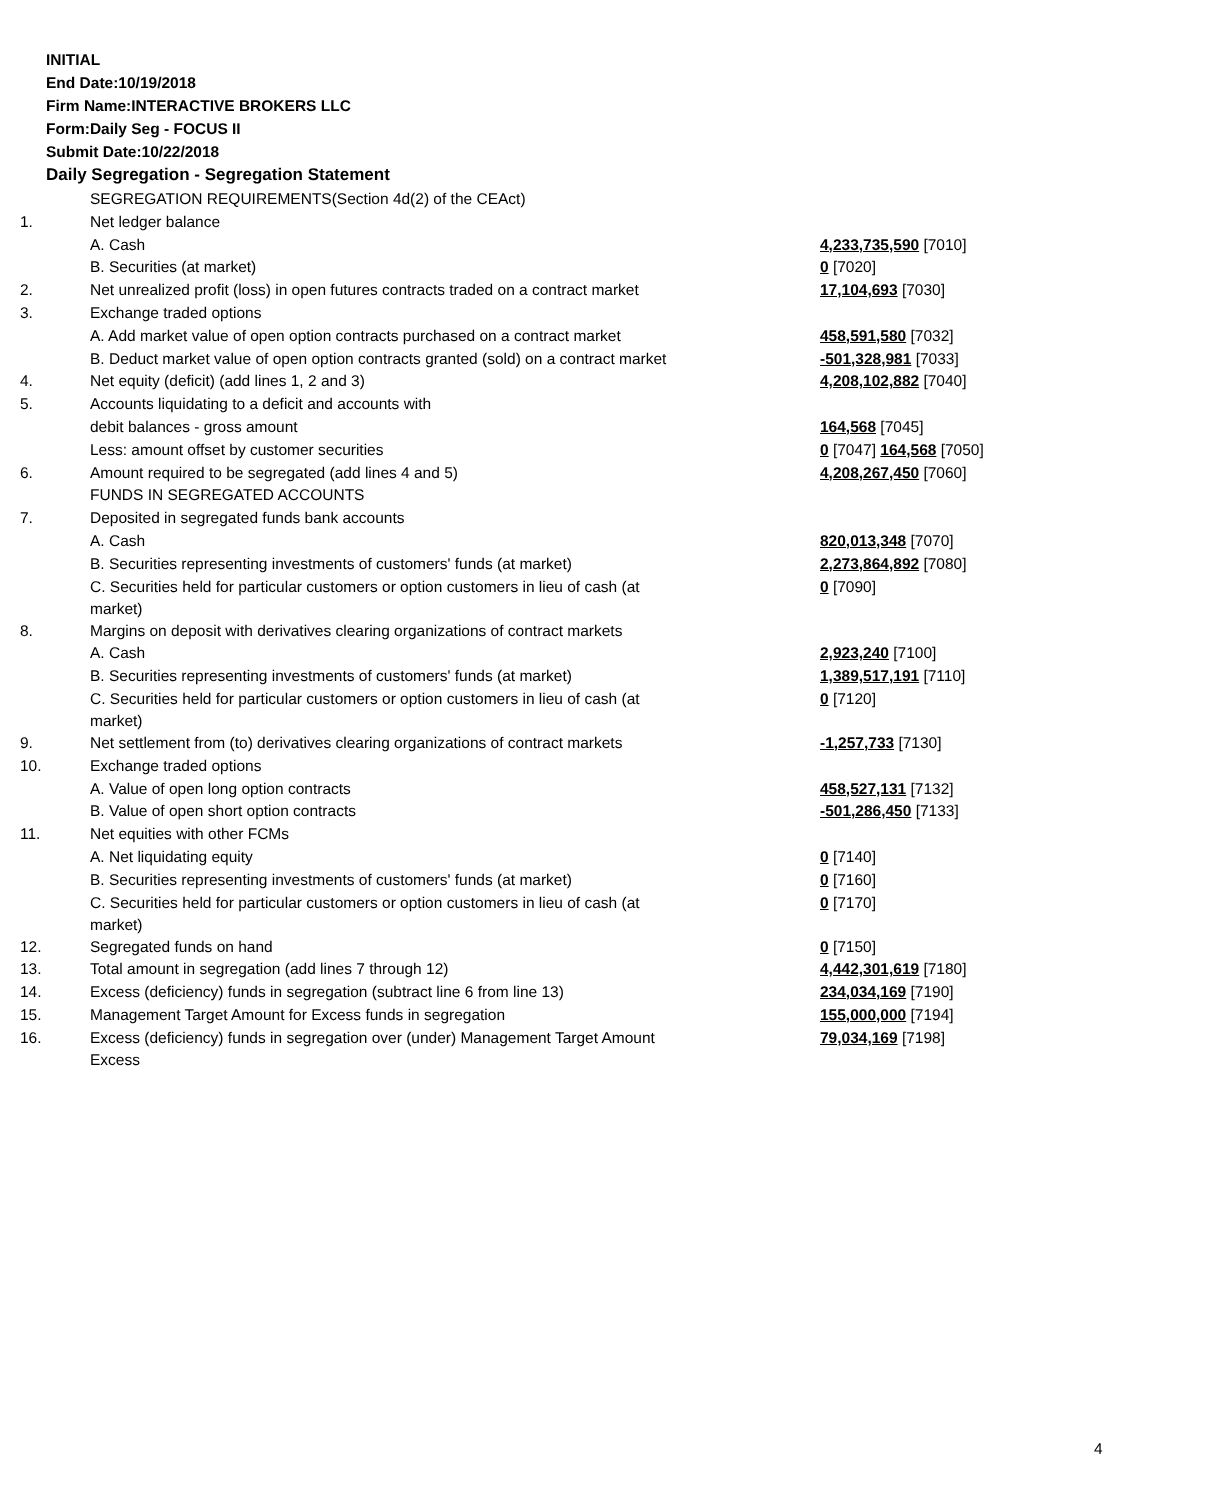INITIAL
End Date:10/19/2018
Firm Name:INTERACTIVE BROKERS LLC
Form:Daily Seg - FOCUS II
Submit Date:10/22/2018
Daily Segregation - Segregation Statement
| | SEGREGATION REQUIREMENTS(Section 4d(2) of the CEAct) | |
| 1. | Net ledger balance | |
| | A. Cash | 4,233,735,590 [7010] |
| | B. Securities (at market) | 0 [7020] |
| 2. | Net unrealized profit (loss) in open futures contracts traded on a contract market | 17,104,693 [7030] |
| 3. | Exchange traded options | |
| | A. Add market value of open option contracts purchased on a contract market | 458,591,580 [7032] |
| | B. Deduct market value of open option contracts granted (sold) on a contract market | -501,328,981 [7033] |
| 4. | Net equity (deficit) (add lines 1, 2 and 3) | 4,208,102,882 [7040] |
| 5. | Accounts liquidating to a deficit and accounts with | |
| | debit balances - gross amount | 164,568 [7045] |
| | Less: amount offset by customer securities | 0 [7047] 164,568 [7050] |
| 6. | Amount required to be segregated (add lines 4 and 5) | 4,208,267,450 [7060] |
| | FUNDS IN SEGREGATED ACCOUNTS | |
| 7. | Deposited in segregated funds bank accounts | |
| | A. Cash | 820,013,348 [7070] |
| | B. Securities representing investments of customers' funds (at market) | 2,273,864,892 [7080] |
| | C. Securities held for particular customers or option customers in lieu of cash (at market) | 0 [7090] |
| 8. | Margins on deposit with derivatives clearing organizations of contract markets | |
| | A. Cash | 2,923,240 [7100] |
| | B. Securities representing investments of customers' funds (at market) | 1,389,517,191 [7110] |
| | C. Securities held for particular customers or option customers in lieu of cash (at market) | 0 [7120] |
| 9. | Net settlement from (to) derivatives clearing organizations of contract markets | -1,257,733 [7130] |
| 10. | Exchange traded options | |
| | A. Value of open long option contracts | 458,527,131 [7132] |
| | B. Value of open short option contracts | -501,286,450 [7133] |
| 11. | Net equities with other FCMs | |
| | A. Net liquidating equity | 0 [7140] |
| | B. Securities representing investments of customers' funds (at market) | 0 [7160] |
| | C. Securities held for particular customers or option customers in lieu of cash (at market) | 0 [7170] |
| 12. | Segregated funds on hand | 0 [7150] |
| 13. | Total amount in segregation (add lines 7 through 12) | 4,442,301,619 [7180] |
| 14. | Excess (deficiency) funds in segregation (subtract line 6 from line 13) | 234,034,169 [7190] |
| 15. | Management Target Amount for Excess funds in segregation | 155,000,000 [7194] |
| 16. | Excess (deficiency) funds in segregation over (under) Management Target Amount Excess | 79,034,169 [7198] |
4